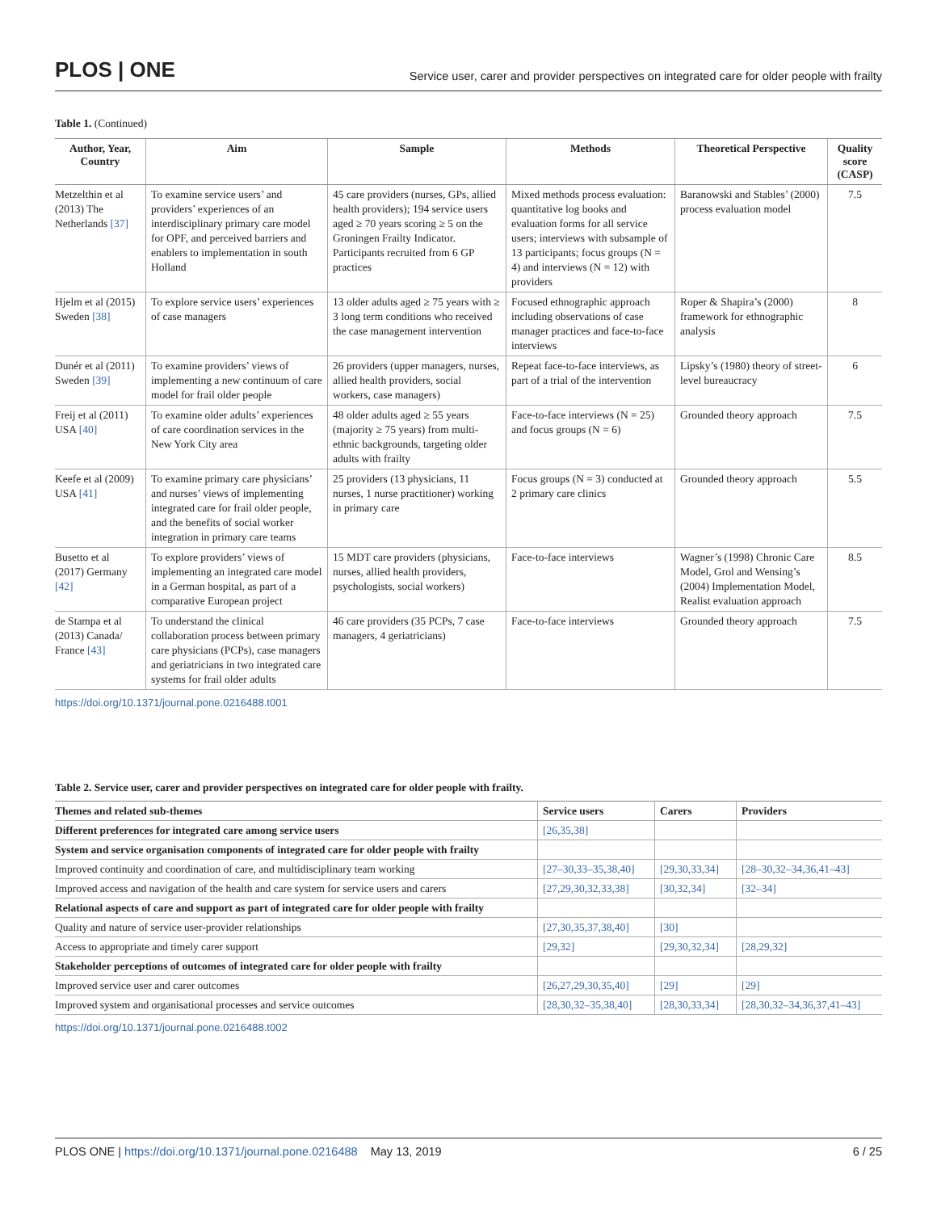PLOS | ONE Service user, carer and provider perspectives on integrated care for older people with frailty
Table 1. (Continued)
| Author, Year, Country | Aim | Sample | Methods | Theoretical Perspective | Quality score (CASP) |
| --- | --- | --- | --- | --- | --- |
| Metzelthin et al (2013) The Netherlands [37] | To examine service users’ and providers’ experiences of an interdisciplinary primary care model for OPF, and perceived barriers and enablers to implementation in south Holland | 45 care providers (nurses, GPs, allied health providers); 194 service users aged ≥ 70 years scoring ≥ 5 on the Groningen Frailty Indicator. Participants recruited from 6 GP practices | Mixed methods process evaluation: quantitative log books and evaluation forms for all service users; interviews with subsample of 13 participants; focus groups (N = 4) and interviews (N = 12) with providers | Baranowski and Stables’ (2000) process evaluation model | 7.5 |
| Hjelm et al (2015) Sweden [38] | To explore service users’ experiences of case managers | 13 older adults aged ≥ 75 years with ≥ 3 long term conditions who received the case management intervention | Focused ethnographic approach including observations of case manager practices and face-to-face interviews | Roper & Shapira’s (2000) framework for ethnographic analysis | 8 |
| Dunér et al (2011) Sweden [39] | To examine providers’ views of implementing a new continuum of care model for frail older people | 26 providers (upper managers, nurses, allied health providers, social workers, case managers) | Repeat face-to-face interviews, as part of a trial of the intervention | Lipsky’s (1980) theory of street-level bureaucracy | 6 |
| Freij et al (2011) USA [40] | To examine older adults’ experiences of care coordination services in the New York City area | 48 older adults aged ≥ 55 years (majority ≥ 75 years) from multi-ethnic backgrounds, targeting older adults with frailty | Face-to-face interviews (N = 25) and focus groups (N = 6) | Grounded theory approach | 7.5 |
| Keefe et al (2009) USA [41] | To examine primary care physicians’ and nurses’ views of implementing integrated care for frail older people, and the benefits of social worker integration in primary care teams | 25 providers (13 physicians, 11 nurses, 1 nurse practitioner) working in primary care | Focus groups (N = 3) conducted at 2 primary care clinics | Grounded theory approach | 5.5 |
| Busetto et al (2017) Germany [42] | To explore providers’ views of implementing an integrated care model in a German hospital, as part of a comparative European project | 15 MDT care providers (physicians, nurses, allied health providers, psychologists, social workers) | Face-to-face interviews | Wagner’s (1998) Chronic Care Model, Grol and Wensing’s (2004) Implementation Model, Realist evaluation approach | 8.5 |
| de Stampa et al (2013) Canada/ France [43] | To understand the clinical collaboration process between primary care physicians (PCPs), case managers and geriatricians in two integrated care systems for frail older adults | 46 care providers (35 PCPs, 7 case managers, 4 geriatricians) | Face-to-face interviews | Grounded theory approach | 7.5 |
https://doi.org/10.1371/journal.pone.0216488.t001
Table 2. Service user, carer and provider perspectives on integrated care for older people with frailty.
| Themes and related sub-themes | Service users | Carers | Providers |
| --- | --- | --- | --- |
| Different preferences for integrated care among service users | [26,35,38] | | |
| System and service organisation components of integrated care for older people with frailty | | | |
| Improved continuity and coordination of care, and multidisciplinary team working | [27–30,33–35,38,40] | [29,30,33,34] | [28–30,32–34,36,41–43] |
| Improved access and navigation of the health and care system for service users and carers | [27,29,30,32,33,38] | [30,32,34] | [32–34] |
| Relational aspects of care and support as part of integrated care for older people with frailty | | | |
| Quality and nature of service user-provider relationships | [27,30,35,37,38,40] | [30] | |
| Access to appropriate and timely carer support | [29,32] | [29,30,32,34] | [28,29,32] |
| Stakeholder perceptions of outcomes of integrated care for older people with frailty | | | |
| Improved service user and carer outcomes | [26,27,29,30,35,40] | [29] | [29] |
| Improved system and organisational processes and service outcomes | [28,30,32–35,38,40] | [28,30,33,34] | [28,30,32–34,36,37,41–43] |
https://doi.org/10.1371/journal.pone.0216488.t002
PLOS ONE | https://doi.org/10.1371/journal.pone.0216488 May 13, 2019 6 / 25